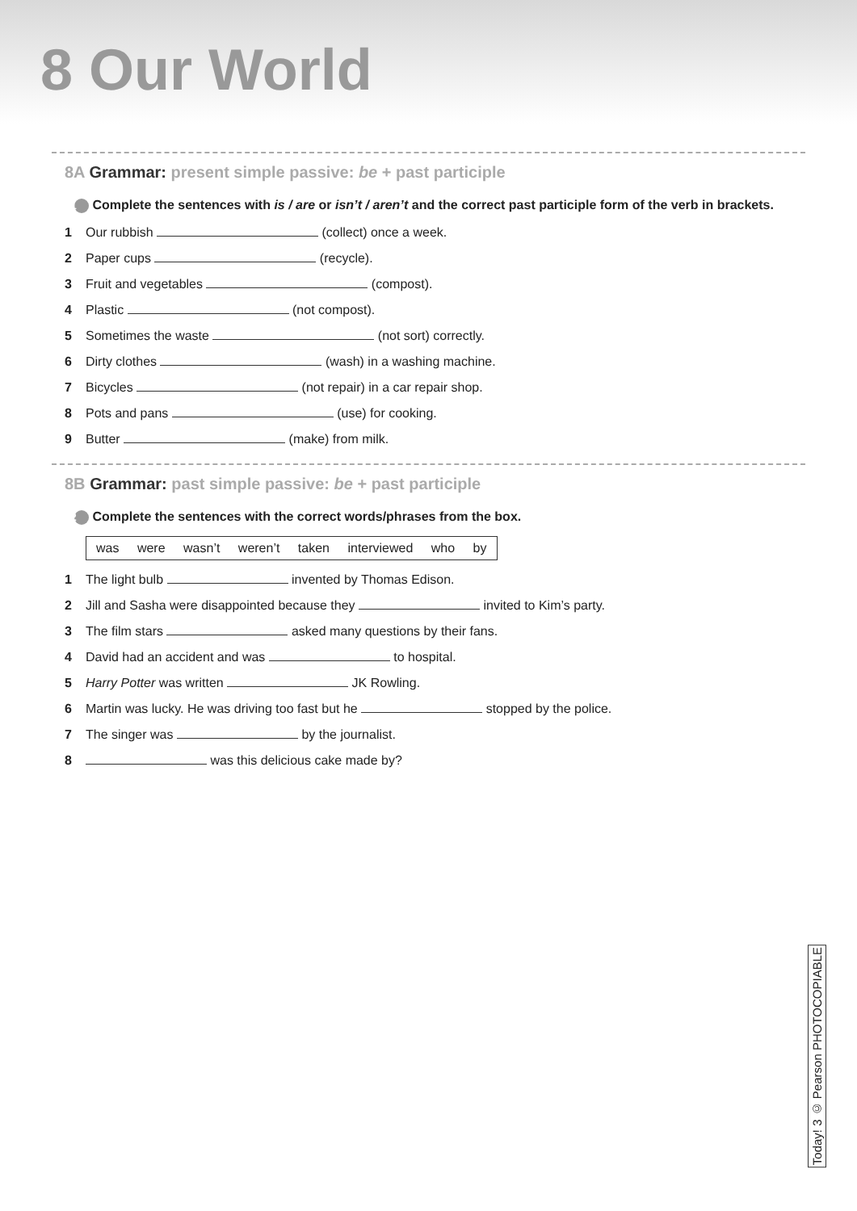8 Our World
8A Grammar: present simple passive: be + past participle
1 Complete the sentences with is / are or isn’t / aren’t and the correct past participle form of the verb in brackets.
1 Our rubbish (collect) once a week.
2 Paper cups (recycle).
3 Fruit and vegetables (compost).
4 Plastic (not compost).
5 Sometimes the waste (not sort) correctly.
6 Dirty clothes (wash) in a washing machine.
7 Bicycles (not repair) in a car repair shop.
8 Pots and pans (use) for cooking.
9 Butter (make) from milk.
8B Grammar: past simple passive: be + past participle
2 Complete the sentences with the correct words/phrases from the box.
was were wasn’t weren’t taken interviewed who by
1 The light bulb invented by Thomas Edison.
2 Jill and Sasha were disappointed because they invited to Kim’s party.
3 The film stars asked many questions by their fans.
4 David had an accident and was to hospital.
5 Harry Potter was written JK Rowling.
6 Martin was lucky. He was driving too fast but he stopped by the police.
7 The singer was by the journalist.
8 was this delicious cake made by?
Today! 3 © Pearson PHOTOCOPIABLE